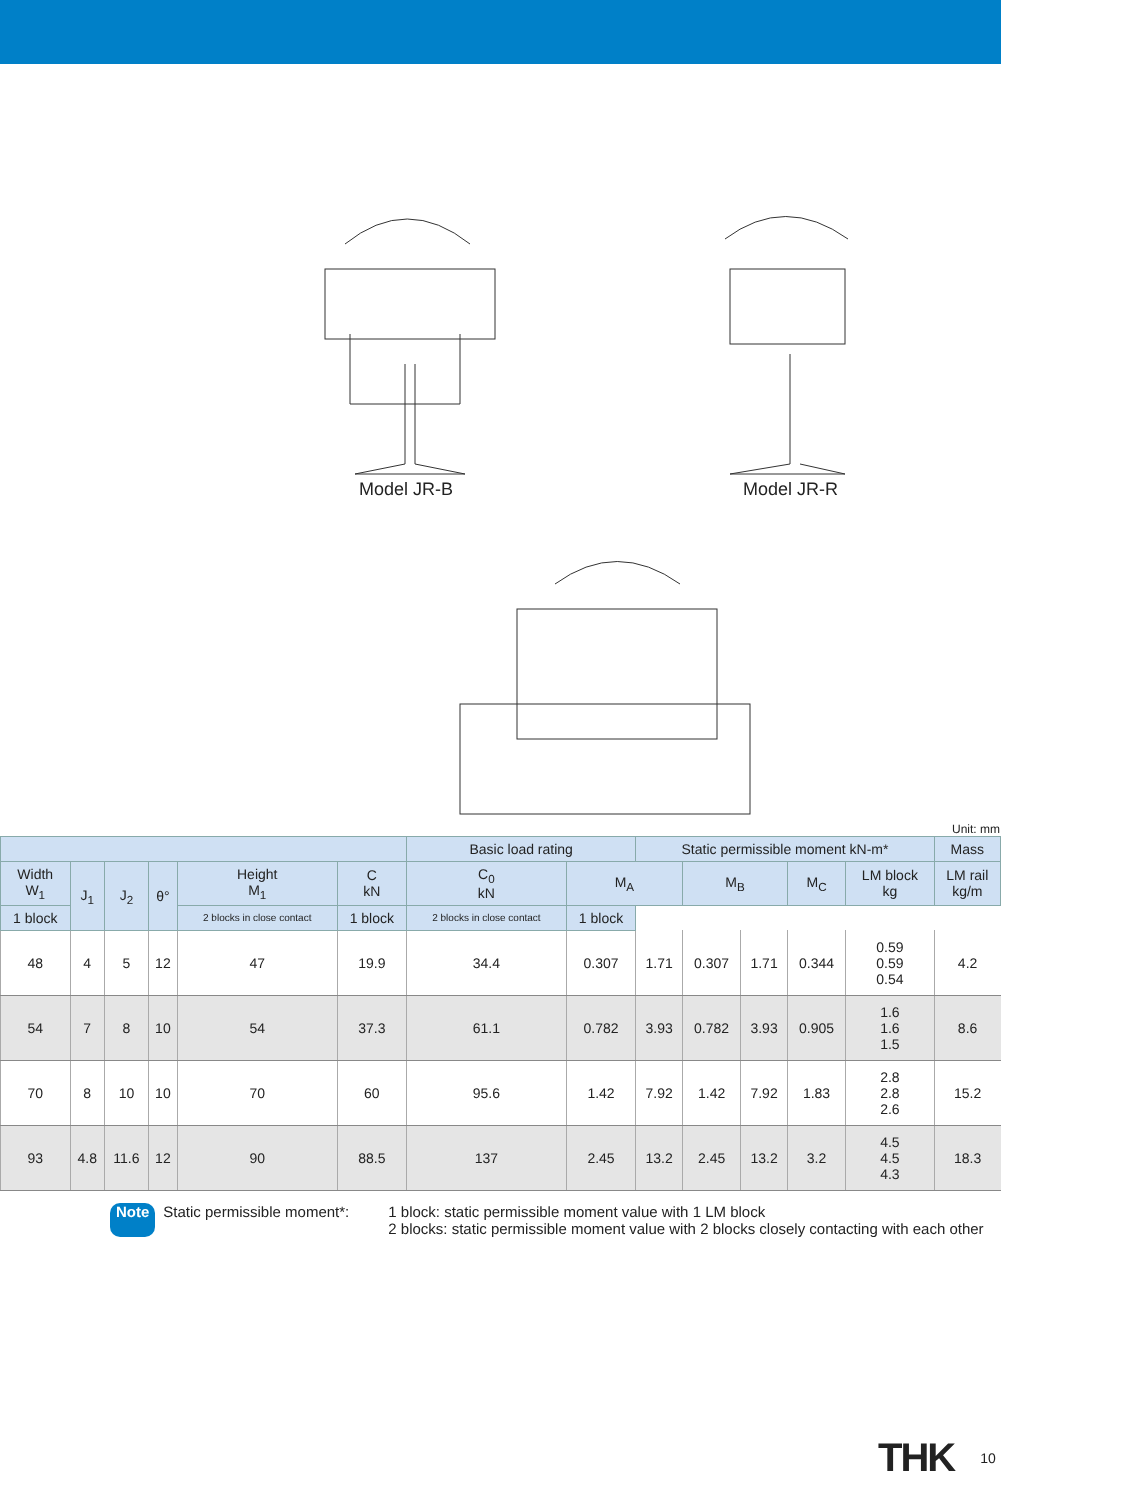Model JR-B Model JR-R
Unit: mm
| | | | | | | Basic load rating | | Static permissible moment kN-m* | | | | | Mass |
| --- | --- | --- | --- | --- | --- | --- | --- | --- | --- | --- | --- | --- | --- |
| Width W<sub>1</sub> | J<sub>1</sub> | J<sub>2</sub> | θ° | Height M<sub>1</sub> | C kN | C<sub>0</sub> kN | M<sub>A</sub> | | M<sub>B</sub> | | M<sub>C</sub> | LM block kg | LM rail kg/m |
| | | | | 1 block | 2 blocks in close contact | 1 block | 2 blocks in close contact | 1 block | | | | | |
| 48 | 4 | 5 | 12 | 47 | 19.9 | 34.4 | 0.307 | 1.71 | 0.307 | 1.71 | 0.344 | 0.59 0.59 0.54 | 4.2 |
| 54 | 7 | 8 | 10 | 54 | 37.3 | 61.1 | 0.782 | 3.93 | 0.782 | 3.93 | 0.905 | 1.6 1.6 1.5 | 8.6 |
| 70 | 8 | 10 | 10 | 70 | 60 | 95.6 | 1.42 | 7.92 | 1.42 | 7.92 | 1.83 | 2.8 2.8 2.6 | 15.2 |
| 93 | 4.8 | 11.6 | 12 | 90 | 88.5 | 137 | 2.45 | 13.2 | 2.45 | 13.2 | 3.2 | 4.5 4.5 4.3 | 18.3 |
Note Static permissible moment*: 1 block: static permissible moment value with 1 LM block
2 blocks: static permissible moment value with 2 blocks closely contacting with each other
THK 10